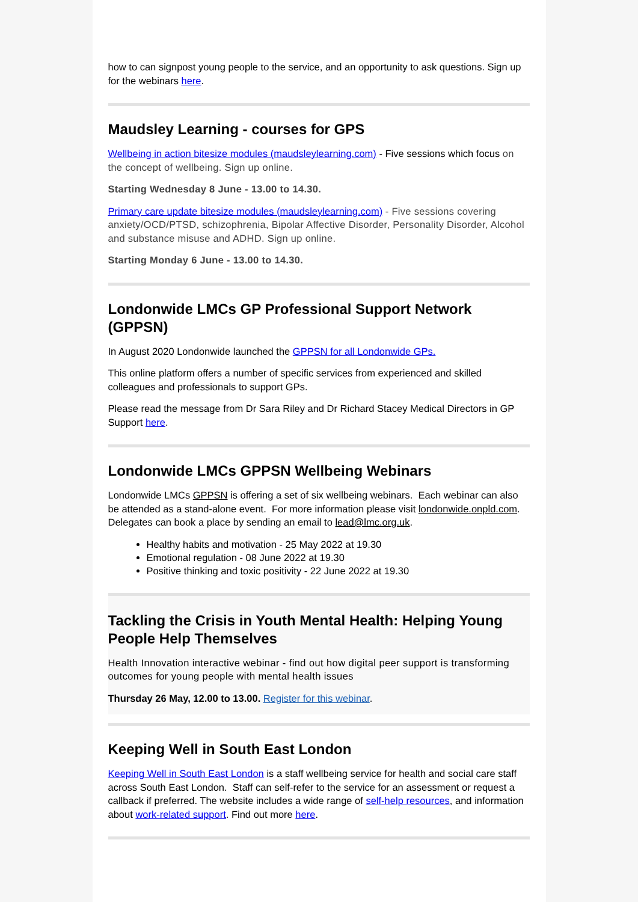how to can signpost young people to the service, and an opportunity to ask questions. Sign up for the webinars here.
Maudsley Learning - courses for GPS
Wellbeing in action bitesize modules (maudsleylearning.com) - Five sessions which focus on the concept of wellbeing. Sign up online.
Starting Wednesday 8 June - 13.00 to 14.30.
Primary care update bitesize modules (maudsleylearning.com) - Five sessions covering anxiety/OCD/PTSD, schizophrenia, Bipolar Affective Disorder, Personality Disorder, Alcohol and substance misuse and ADHD. Sign up online.
Starting Monday 6 June - 13.00 to 14.30.
Londonwide LMCs GP Professional Support Network (GPPSN)
In August 2020 Londonwide launched the GPPSN for all Londonwide GPs.
This online platform offers a number of specific services from experienced and skilled colleagues and professionals to support GPs.
Please read the message from Dr Sara Riley and Dr Richard Stacey Medical Directors in GP Support here.
Londonwide LMCs GPPSN Wellbeing Webinars
Londonwide LMCs GPPSN is offering a set of six wellbeing webinars. Each webinar can also be attended as a stand-alone event. For more information please visit londonwide.onpld.com. Delegates can book a place by sending an email to lead@lmc.org.uk.
Healthy habits and motivation - 25 May 2022 at 19.30
Emotional regulation - 08 June 2022 at 19.30
Positive thinking and toxic positivity - 22 June 2022 at 19.30
Tackling the Crisis in Youth Mental Health: Helping Young People Help Themselves
Health Innovation interactive webinar - find out how digital peer support is transforming outcomes for young people with mental health issues
Thursday 26 May, 12.00 to 13.00. Register for this webinar.
Keeping Well in South East London
Keeping Well in South East London is a staff wellbeing service for health and social care staff across South East London. Staff can self-refer to the service for an assessment or request a callback if preferred. The website includes a wide range of self-help resources, and information about work-related support. Find out more here.